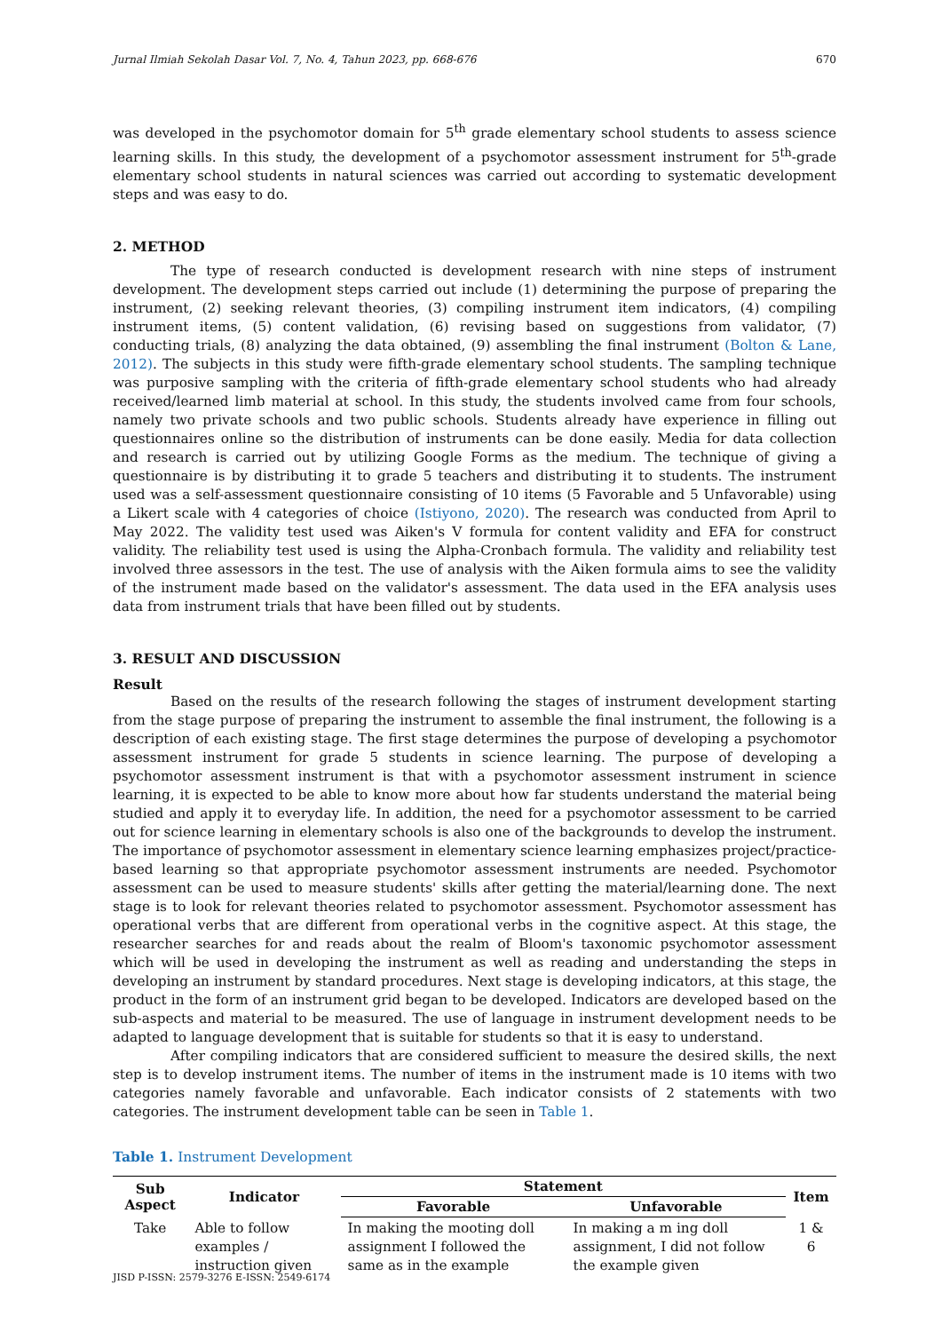Jurnal Ilmiah Sekolah Dasar Vol. 7, No. 4, Tahun 2023, pp. 668-676 670
was developed in the psychomotor domain for 5<sup>th</sup> grade elementary school students to assess science learning skills. In this study, the development of a psychomotor assessment instrument for 5<sup>th</sup>-grade elementary school students in natural sciences was carried out according to systematic development steps and was easy to do.
2. METHOD
The type of research conducted is development research with nine steps of instrument development. The development steps carried out include (1) determining the purpose of preparing the instrument, (2) seeking relevant theories, (3) compiling instrument item indicators, (4) compiling instrument items, (5) content validation, (6) revising based on suggestions from validator, (7) conducting trials, (8) analyzing the data obtained, (9) assembling the final instrument (Bolton & Lane, 2012). The subjects in this study were fifth-grade elementary school students. The sampling technique was purposive sampling with the criteria of fifth-grade elementary school students who had already received/learned limb material at school. In this study, the students involved came from four schools, namely two private schools and two public schools. Students already have experience in filling out questionnaires online so the distribution of instruments can be done easily. Media for data collection and research is carried out by utilizing Google Forms as the medium. The technique of giving a questionnaire is by distributing it to grade 5 teachers and distributing it to students. The instrument used was a self-assessment questionnaire consisting of 10 items (5 Favorable and 5 Unfavorable) using a Likert scale with 4 categories of choice (Istiyono, 2020). The research was conducted from April to May 2022. The validity test used was Aiken's V formula for content validity and EFA for construct validity. The reliability test used is using the Alpha-Cronbach formula. The validity and reliability test involved three assessors in the test. The use of analysis with the Aiken formula aims to see the validity of the instrument made based on the validator's assessment. The data used in the EFA analysis uses data from instrument trials that have been filled out by students.
3. RESULT AND DISCUSSION
Result
Based on the results of the research following the stages of instrument development starting from the stage purpose of preparing the instrument to assemble the final instrument, the following is a description of each existing stage. The first stage determines the purpose of developing a psychomotor assessment instrument for grade 5 students in science learning. The purpose of developing a psychomotor assessment instrument is that with a psychomotor assessment instrument in science learning, it is expected to be able to know more about how far students understand the material being studied and apply it to everyday life. In addition, the need for a psychomotor assessment to be carried out for science learning in elementary schools is also one of the backgrounds to develop the instrument. The importance of psychomotor assessment in elementary science learning emphasizes project/practice-based learning so that appropriate psychomotor assessment instruments are needed. Psychomotor assessment can be used to measure students' skills after getting the material/learning done. The next stage is to look for relevant theories related to psychomotor assessment. Psychomotor assessment has operational verbs that are different from operational verbs in the cognitive aspect. At this stage, the researcher searches for and reads about the realm of Bloom's taxonomic psychomotor assessment which will be used in developing the instrument as well as reading and understanding the steps in developing an instrument by standard procedures. Next stage is developing indicators, at this stage, the product in the form of an instrument grid began to be developed. Indicators are developed based on the sub-aspects and material to be measured. The use of language in instrument development needs to be adapted to language development that is suitable for students so that it is easy to understand.
After compiling indicators that are considered sufficient to measure the desired skills, the next step is to develop instrument items. The number of items in the instrument made is 10 items with two categories namely favorable and unfavorable. Each indicator consists of 2 statements with two categories. The instrument development table can be seen in Table 1.
Table 1. Instrument Development
| Sub Aspect | Indicator | Statement | | Item |
| --- | --- | --- | --- | --- |
| | | Favorable | Unfavorable | |
| Take | Able to follow examples / instruction given | In making the mooting doll assignment I followed the same as in the example | In making a m ing doll assignment, I did not follow the example given | 1 & 6 |
JISD P-ISSN: 2579-3276 E-ISSN: 2549-6174